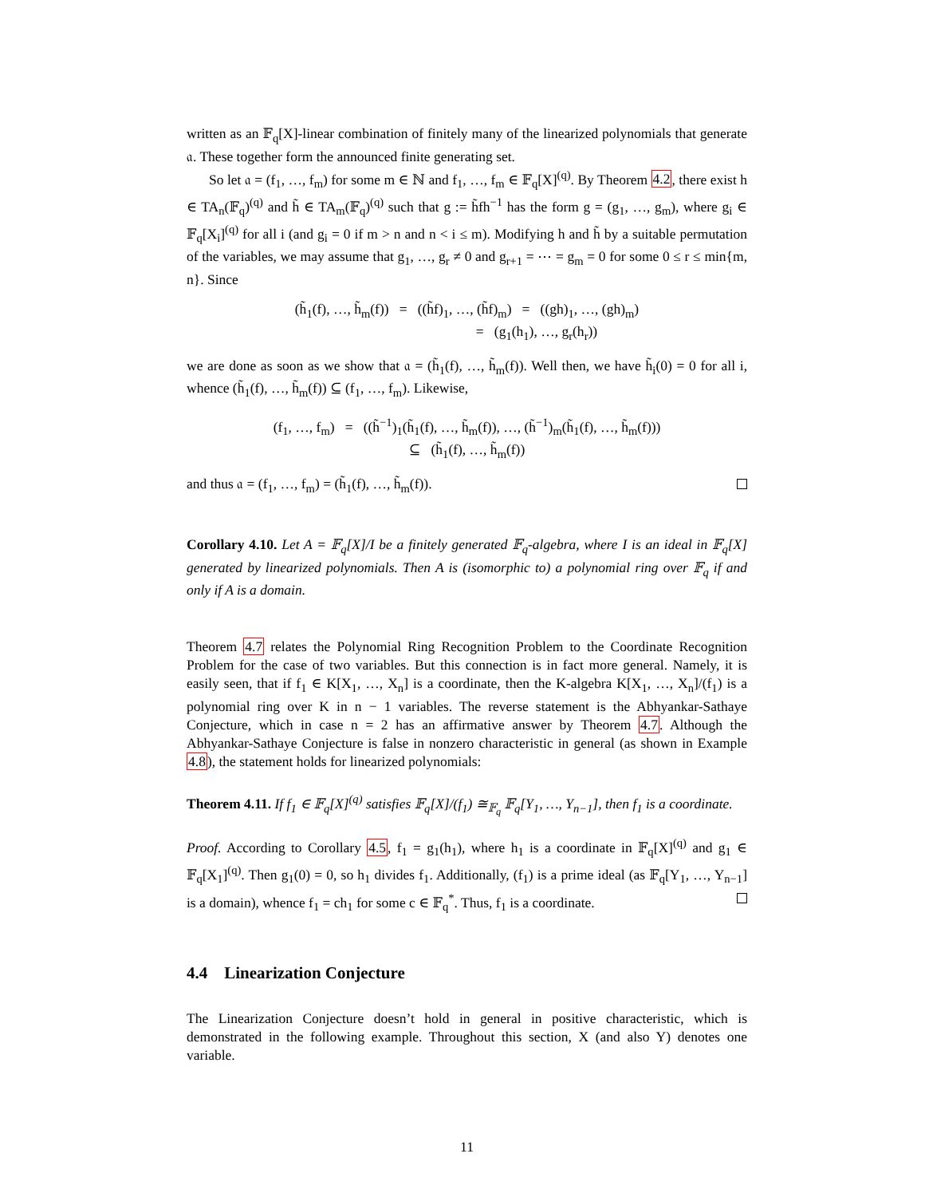written as an 𝔽<sub>q</sub>[X]-linear combination of finitely many of the linearized polynomials that generate 𝔞. These together form the announced finite generating set.
So let 𝔞 = (f<sub>1</sub>, …, f<sub>m</sub>) for some m ∈ ℕ and f<sub>1</sub>, …, f<sub>m</sub> ∈ 𝔽<sub>q</sub>[X]<sup>(q)</sup>. By Theorem 4.2, there exist h ∈ TA<sub>n</sub>(𝔽<sub>q</sub>)<sup>(q)</sup> and h̃ ∈ TA<sub>m</sub>(𝔽<sub>q</sub>)<sup>(q)</sup> such that g := h̃fh<sup>−1</sup> has the form g = (g<sub>1</sub>, …, g<sub>m</sub>), where g<sub>i</sub> ∈ 𝔽<sub>q</sub>[X<sub>i</sub>]<sup>(q)</sup> for all i (and g<sub>i</sub> = 0 if m > n and n < i ≤ m). Modifying h and h̃ by a suitable permutation of the variables, we may assume that g<sub>1</sub>, …, g<sub>r</sub> ≠ 0 and g<sub>r+1</sub> = ⋯ = g<sub>m</sub> = 0 for some 0 ≤ r ≤ min{m, n}. Since
(h̃<sub>1</sub>(f), …, h̃<sub>m</sub>(f)) = ((h̃f)<sub>1</sub>, …, (h̃f)<sub>m</sub>) = ((gh)<sub>1</sub>, …, (gh)<sub>m</sub>)
= (g<sub>1</sub>(h<sub>1</sub>), …, g<sub>r</sub>(h<sub>r</sub>))
we are done as soon as we show that 𝔞 = (h̃<sub>1</sub>(f), …, h̃<sub>m</sub>(f)). Well then, we have h̃<sub>i</sub>(0) = 0 for all i, whence (h̃<sub>1</sub>(f), …, h̃<sub>m</sub>(f)) ⊆ (f<sub>1</sub>, …, f<sub>m</sub>). Likewise,
(f<sub>1</sub>, …, f<sub>m</sub>) = ((h̃<sup>−1</sup>)<sub>1</sub>(h̃<sub>1</sub>(f), …, h̃<sub>m</sub>(f)), …, (h̃<sup>−1</sup>)<sub>m</sub>(h̃<sub>1</sub>(f), …, h̃<sub>m</sub>(f)))
⊆ (h̃<sub>1</sub>(f), …, h̃<sub>m</sub>(f))
and thus 𝔞 = (f<sub>1</sub>, …, f<sub>m</sub>) = (h̃<sub>1</sub>(f), …, h̃<sub>m</sub>(f)).
Corollary 4.10. Let A = 𝔽<sub>q</sub>[X]/I be a finitely generated 𝔽<sub>q</sub>-algebra, where I is an ideal in 𝔽<sub>q</sub>[X] generated by linearized polynomials. Then A is (isomorphic to) a polynomial ring over 𝔽<sub>q</sub> if and only if A is a domain.
Theorem 4.7 relates the Polynomial Ring Recognition Problem to the Coordinate Recognition Problem for the case of two variables. But this connection is in fact more general. Namely, it is easily seen, that if f<sub>1</sub> ∈ K[X<sub>1</sub>, …, X<sub>n</sub>] is a coordinate, then the K-algebra K[X<sub>1</sub>, …, X<sub>n</sub>]/(f<sub>1</sub>) is a polynomial ring over K in n − 1 variables. The reverse statement is the Abhyankar-Sathaye Conjecture, which in case n = 2 has an affirmative answer by Theorem 4.7. Although the Abhyankar-Sathaye Conjecture is false in nonzero characteristic in general (as shown in Example 4.8), the statement holds for linearized polynomials:
Theorem 4.11. If f<sub>1</sub> ∈ 𝔽<sub>q</sub>[X]<sup>(q)</sup> satisfies 𝔽<sub>q</sub>[X]/(f<sub>1</sub>) ≅<sub>𝔽<sub>q</sub></sub> 𝔽<sub>q</sub>[Y<sub>1</sub>, …, Y<sub>n−1</sub>], then f<sub>1</sub> is a coordinate.
Proof. According to Corollary 4.5, f<sub>1</sub> = g<sub>1</sub>(h<sub>1</sub>), where h<sub>1</sub> is a coordinate in 𝔽<sub>q</sub>[X]<sup>(q)</sup> and g<sub>1</sub> ∈ 𝔽<sub>q</sub>[X<sub>1</sub>]<sup>(q)</sup>. Then g<sub>1</sub>(0) = 0, so h<sub>1</sub> divides f<sub>1</sub>. Additionally, (f<sub>1</sub>) is a prime ideal (as 𝔽<sub>q</sub>[Y<sub>1</sub>, …, Y<sub>n−1</sub>] is a domain), whence f<sub>1</sub> = ch<sub>1</sub> for some c ∈ 𝔽<sub>q</sub><sup>*</sup>. Thus, f<sub>1</sub> is a coordinate.
4.4 Linearization Conjecture
The Linearization Conjecture doesn’t hold in general in positive characteristic, which is demonstrated in the following example. Throughout this section, X (and also Y) denotes one variable.
11